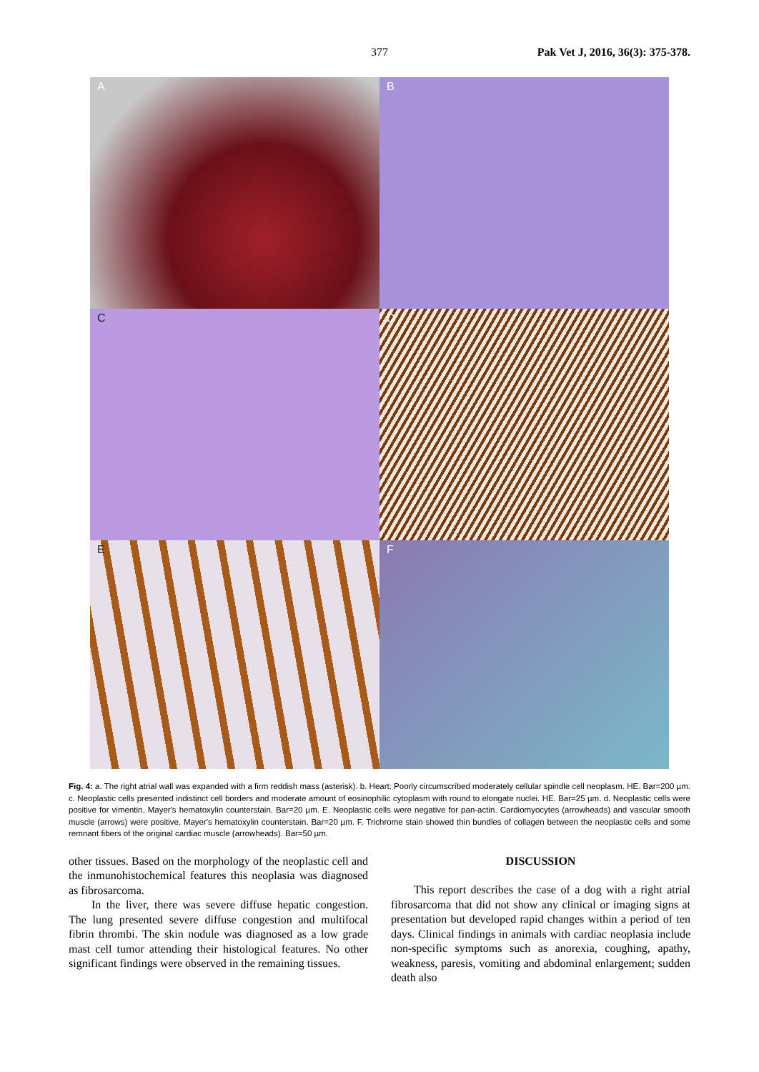377
Pak Vet J, 2016, 36(3): 375-378.
A
B
C
D
E
F
Fig. 4: a. The right atrial wall was expanded with a firm reddish mass (asterisk). b. Heart: Poorly circumscribed moderately cellular spindle cell neoplasm. HE. Bar=200 µm. c. Neoplastic cells presented indistinct cell borders and moderate amount of eosinophilic cytoplasm with round to elongate nuclei. HE. Bar=25 µm. d. Neoplastic cells were positive for vimentin. Mayer's hematoxylin counterstain. Bar=20 µm. E. Neoplastic cells were negative for pan-actin. Cardiomyocytes (arrowheads) and vascular smooth muscle (arrows) were positive. Mayer's hematoxylin counterstain. Bar=20 µm. F. Trichrome stain showed thin bundles of collagen between the neoplastic cells and some remnant fibers of the original cardiac muscle (arrowheads). Bar=50 µm.
other tissues. Based on the morphology of the neoplastic cell and the inmunohistochemical features this neoplasia was diagnosed as fibrosarcoma.
In the liver, there was severe diffuse hepatic congestion. The lung presented severe diffuse congestion and multifocal fibrin thrombi. The skin nodule was diagnosed as a low grade mast cell tumor attending their histological features. No other significant findings were observed in the remaining tissues.
DISCUSSION
This report describes the case of a dog with a right atrial fibrosarcoma that did not show any clinical or imaging signs at presentation but developed rapid changes within a period of ten days. Clinical findings in animals with cardiac neoplasia include non-specific symptoms such as anorexia, coughing, apathy, weakness, paresis, vomiting and abdominal enlargement; sudden death also